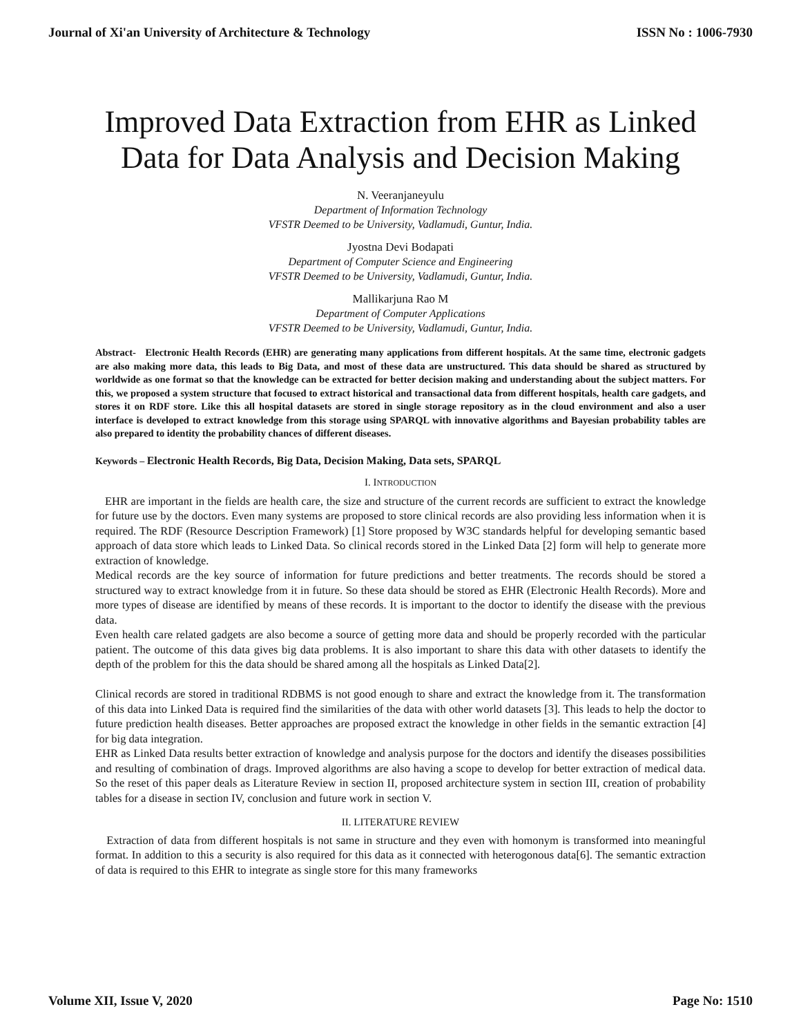Journal of Xi'an University of Architecture & Technology ISSN No : 1006-7930
Improved Data Extraction from EHR as Linked
Data for Data Analysis and Decision Making
N. Veeranjaneyulu
Department of Information Technology
VFSTR Deemed to be University, Vadlamudi, Guntur, India.
Jyostna Devi Bodapati
Department of Computer Science and Engineering
VFSTR Deemed to be University, Vadlamudi, Guntur, India.
Mallikarjuna Rao M
Department of Computer Applications
VFSTR Deemed to be University, Vadlamudi, Guntur, India.
Abstract- Electronic Health Records (EHR) are generating many applications from different hospitals. At the same time, electronic gadgets are also making more data, this leads to Big Data, and most of these data are unstructured. This data should be shared as structured by worldwide as one format so that the knowledge can be extracted for better decision making and understanding about the subject matters. For this, we proposed a system structure that focused to extract historical and transactional data from different hospitals, health care gadgets, and stores it on RDF store. Like this all hospital datasets are stored in single storage repository as in the cloud environment and also a user interface is developed to extract knowledge from this storage using SPARQL with innovative algorithms and Bayesian probability tables are also prepared to identity the probability chances of different diseases.
Keywords – Electronic Health Records, Big Data, Decision Making, Data sets, SPARQL
I. INTRODUCTION
EHR are important in the fields are health care, the size and structure of the current records are sufficient to extract the knowledge for future use by the doctors. Even many systems are proposed to store clinical records are also providing less information when it is required. The RDF (Resource Description Framework) [1] Store proposed by W3C standards helpful for developing semantic based approach of data store which leads to Linked Data. So clinical records stored in the Linked Data [2] form will help to generate more extraction of knowledge.
Medical records are the key source of information for future predictions and better treatments. The records should be stored a structured way to extract knowledge from it in future. So these data should be stored as EHR (Electronic Health Records). More and more types of disease are identified by means of these records. It is important to the doctor to identify the disease with the previous data.
Even health care related gadgets are also become a source of getting more data and should be properly recorded with the particular patient. The outcome of this data gives big data problems. It is also important to share this data with other datasets to identify the depth of the problem for this the data should be shared among all the hospitals as Linked Data[2].
Clinical records are stored in traditional RDBMS is not good enough to share and extract the knowledge from it. The transformation of this data into Linked Data is required find the similarities of the data with other world datasets [3]. This leads to help the doctor to future prediction health diseases. Better approaches are proposed extract the knowledge in other fields in the semantic extraction [4] for big data integration.
EHR as Linked Data results better extraction of knowledge and analysis purpose for the doctors and identify the diseases possibilities and resulting of combination of drags. Improved algorithms are also having a scope to develop for better extraction of medical data. So the reset of this paper deals as Literature Review in section II, proposed architecture system in section III, creation of probability tables for a disease in section IV, conclusion and future work in section V.
II. LITERATURE REVIEW
Extraction of data from different hospitals is not same in structure and they even with homonym is transformed into meaningful format. In addition to this a security is also required for this data as it connected with heterogonous data[6]. The semantic extraction of data is required to this EHR to integrate as single store for this many frameworks
Volume XII, Issue V, 2020 Page No: 1510